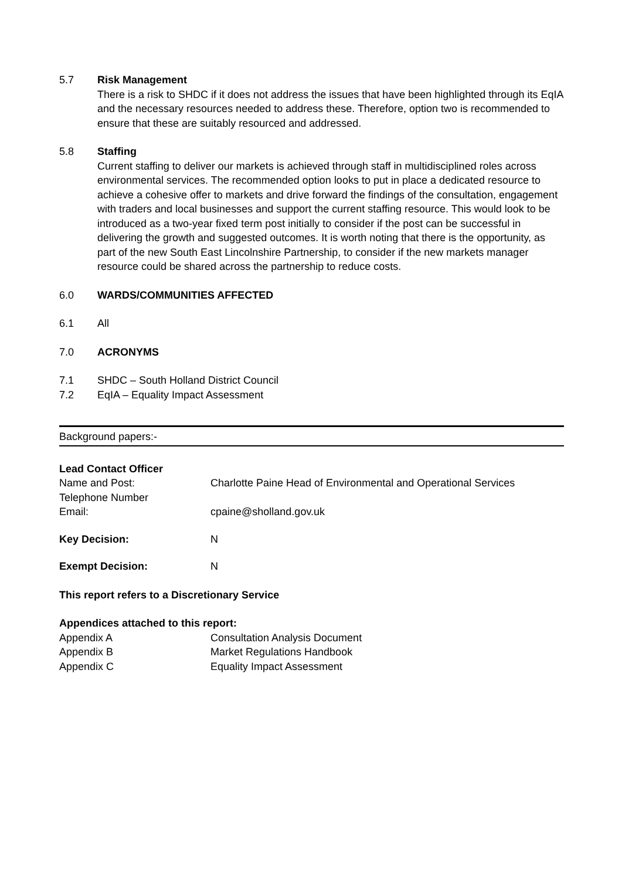5.7 Risk Management
There is a risk to SHDC if it does not address the issues that have been highlighted through its EqIA and the necessary resources needed to address these. Therefore, option two is recommended to ensure that these are suitably resourced and addressed.
5.8 Staffing
Current staffing to deliver our markets is achieved through staff in multidisciplined roles across environmental services. The recommended option looks to put in place a dedicated resource to achieve a cohesive offer to markets and drive forward the findings of the consultation, engagement with traders and local businesses and support the current staffing resource. This would look to be introduced as a two-year fixed term post initially to consider if the post can be successful in delivering the growth and suggested outcomes. It is worth noting that there is the opportunity, as part of the new South East Lincolnshire Partnership, to consider if the new markets manager resource could be shared across the partnership to reduce costs.
6.0 WARDS/COMMUNITIES AFFECTED
6.1 All
7.0 ACRONYMS
7.1 SHDC – South Holland District Council
7.2 EqIA – Equality Impact Assessment
Background papers:-
| Lead Contact Officer | |
| Name and Post: Telephone Number | Charlotte Paine Head of Environmental and Operational Services |
| Email: | cpaine@sholland.gov.uk |
| Key Decision: | N |
| Exempt Decision: | N |
This report refers to a Discretionary Service
Appendices attached to this report:
| Appendix A | Consultation Analysis Document |
| Appendix B | Market Regulations Handbook |
| Appendix C | Equality Impact Assessment |